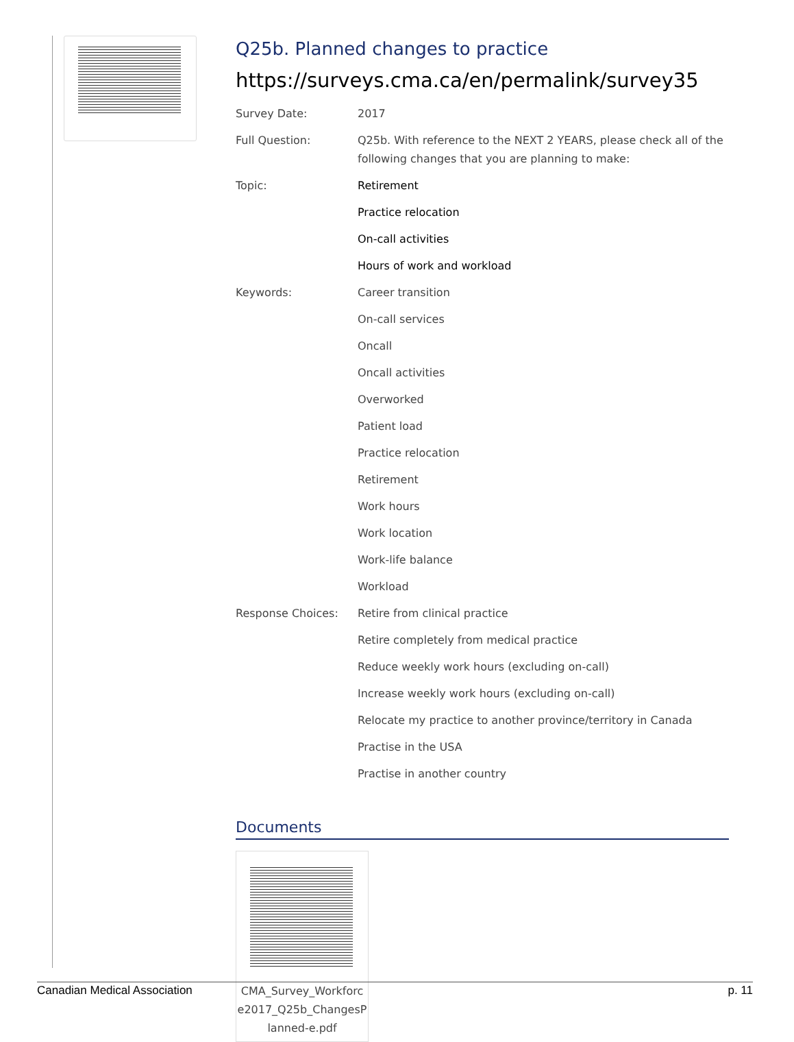Q25b. Planned changes to practice
https://surveys.cma.ca/en/permalink/survey35
| Survey Date: | 2017 |
| Full Question: | Q25b. With reference to the NEXT 2 YEARS, please check all of the following changes that you are planning to make: |
| Topic: | Retirement |
| | Practice relocation |
| | On-call activities |
| | Hours of work and workload |
| Keywords: | Career transition |
| | On-call services |
| | Oncall |
| | Oncall activities |
| | Overworked |
| | Patient load |
| | Practice relocation |
| | Retirement |
| | Work hours |
| | Work location |
| | Work-life balance |
| | Workload |
| Response Choices: | Retire from clinical practice |
| | Retire completely from medical practice |
| | Reduce weekly work hours (excluding on-call) |
| | Increase weekly work hours (excluding on-call) |
| | Relocate my practice to another province/territory in Canada |
| | Practise in the USA |
| | Practise in another country |
Documents
CMA_Survey_Workforc e2017_Q25b_ChangesP lanned-e.pdf
Canadian Medical Association p. 11